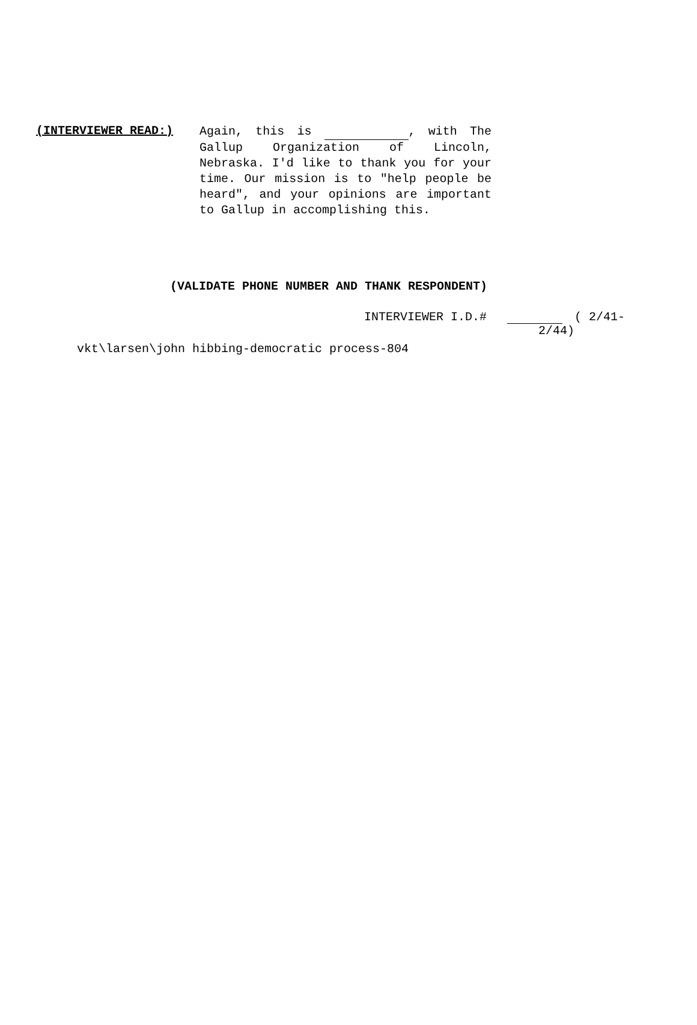(INTERVIEWER READ:)
Again, this is , with The Gallup Organization of Lincoln, Nebraska. I'd like to thank you for your time. Our mission is to "help people be heard", and your opinions are important to Gallup in accomplishing this.
(VALIDATE PHONE NUMBER AND THANK RESPONDENT)
INTERVIEWER I.D.# ( 2/41-
2/44)
vkt\larsen\john hibbing-democratic process-804